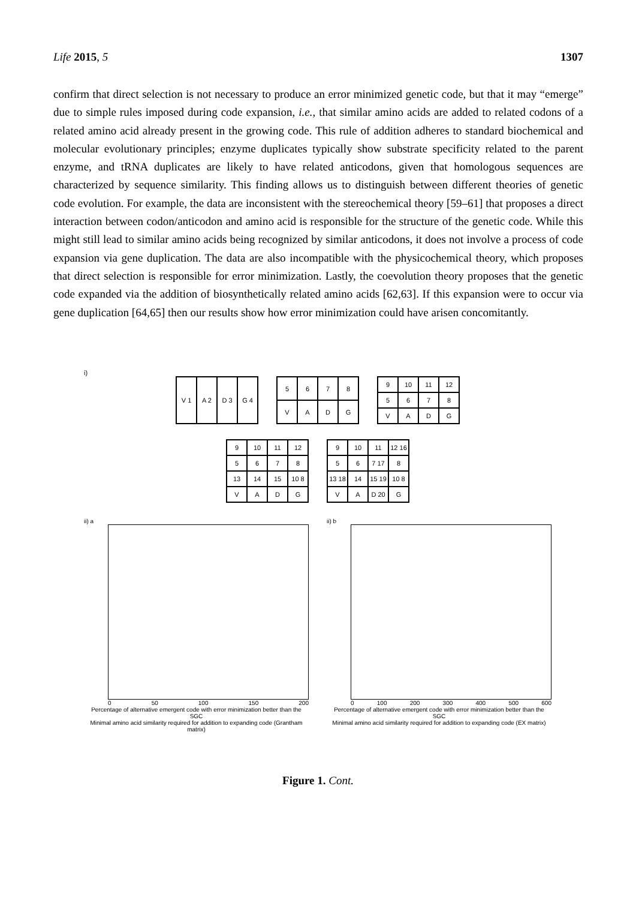Life 2015, 5 1307
confirm that direct selection is not necessary to produce an error minimized genetic code, but that it may “emerge” due to simple rules imposed during code expansion, i.e., that similar amino acids are added to related codons of a related amino acid already present in the growing code. This rule of addition adheres to standard biochemical and molecular evolutionary principles; enzyme duplicates typically show substrate specificity related to the parent enzyme, and tRNA duplicates are likely to have related anticodons, given that homologous sequences are characterized by sequence similarity. This finding allows us to distinguish between different theories of genetic code evolution. For example, the data are inconsistent with the stereochemical theory [59–61] that proposes a direct interaction between codon/anticodon and amino acid is responsible for the structure of the genetic code. While this might still lead to similar amino acids being recognized by similar anticodons, it does not involve a process of code expansion via gene duplication. The data are also incompatible with the physicochemical theory, which proposes that direct selection is responsible for error minimization. Lastly, the coevolution theory proposes that the genetic code expanded via the addition of biosynthetically related amino acids [62,63]. If this expansion were to occur via gene duplication [64,65] then our results show how error minimization could have arisen concomitantly.
i)
V 1
A 2
D 3
G 4
5
6
7
8
V
A
D
G
9
10
11
12
5
6
7
8
V
A
D
G
9
10
11
12
5
6
7
8
13
14
15
10 8
V
A
D
G
9
10
11
12 16
5
6
7 17
8
13 18
14
15 19
10 8
V
A
D 20
G
ii) a
0 50 100 150 200
Percentage of alternative emergent code with error minimization better than the SGC
Minimal amino acid similarity required for addition to expanding code (Grantham matrix)
ii) b
0 100 200 300 400 500 600
Percentage of alternative emergent code with error minimization better than the SGC
Minimal amino acid similarity required for addition to expanding code (EX matrix)
Figure 1. Cont.